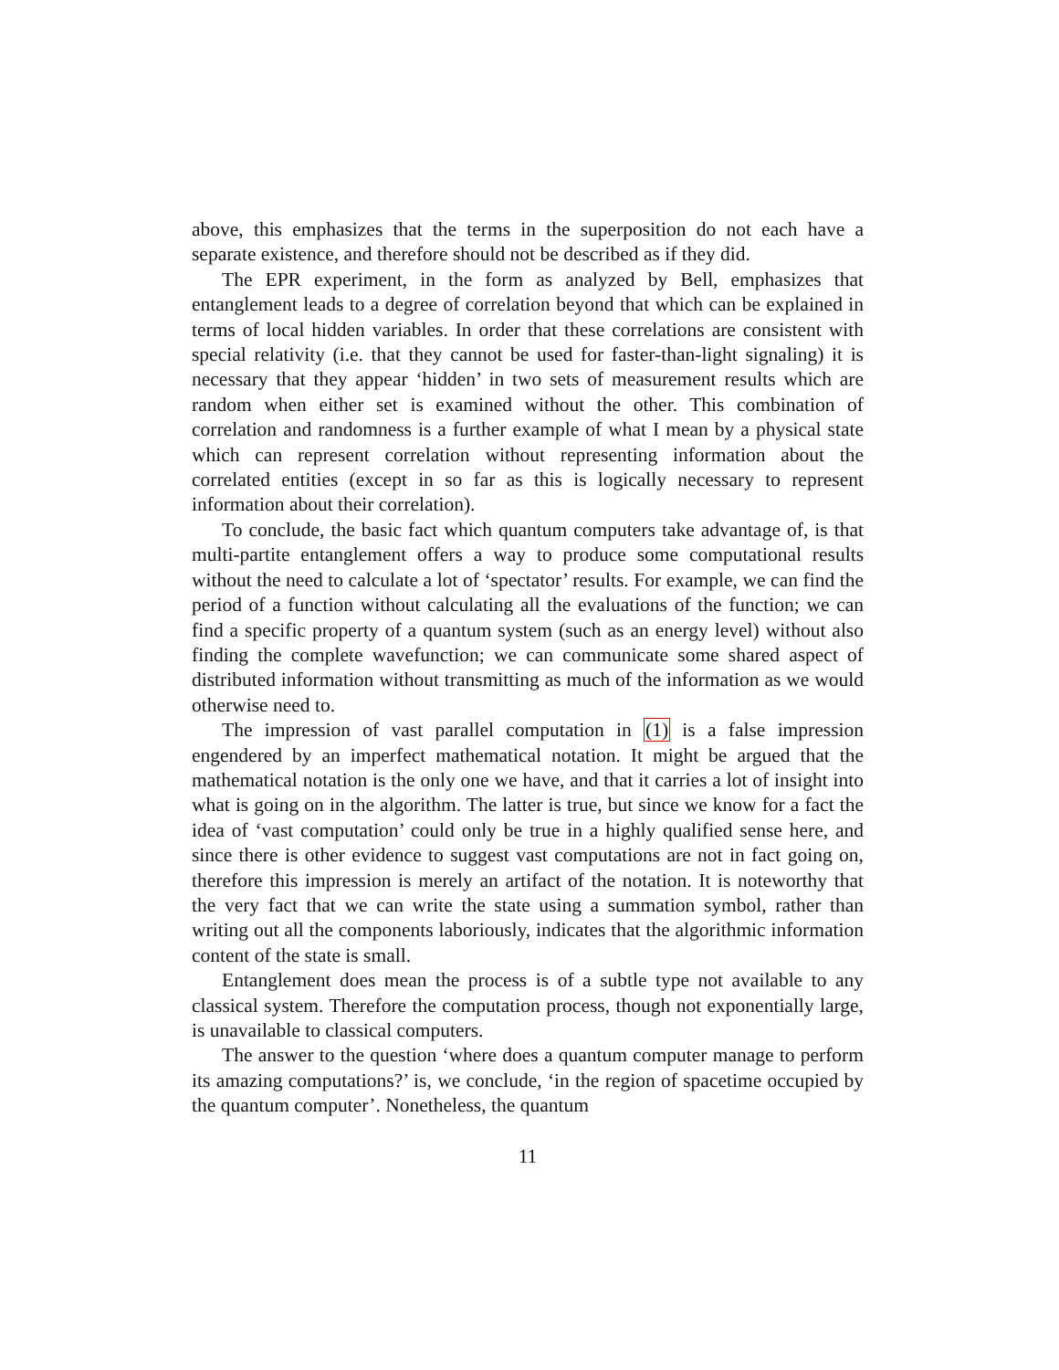above, this emphasizes that the terms in the superposition do not each have a separate existence, and therefore should not be described as if they did.
The EPR experiment, in the form as analyzed by Bell, emphasizes that entanglement leads to a degree of correlation beyond that which can be explained in terms of local hidden variables. In order that these correlations are consistent with special relativity (i.e. that they cannot be used for faster-than-light signaling) it is necessary that they appear ‘hidden’ in two sets of measurement results which are random when either set is examined without the other. This combination of correlation and randomness is a further example of what I mean by a physical state which can represent correlation without representing information about the correlated entities (except in so far as this is logically necessary to represent information about their correlation).
To conclude, the basic fact which quantum computers take advantage of, is that multi-partite entanglement offers a way to produce some computational results without the need to calculate a lot of ‘spectator’ results. For example, we can find the period of a function without calculating all the evaluations of the function; we can find a specific property of a quantum system (such as an energy level) without also finding the complete wavefunction; we can communicate some shared aspect of distributed information without transmitting as much of the information as we would otherwise need to.
The impression of vast parallel computation in (1) is a false impression engendered by an imperfect mathematical notation. It might be argued that the mathematical notation is the only one we have, and that it carries a lot of insight into what is going on in the algorithm. The latter is true, but since we know for a fact the idea of ‘vast computation’ could only be true in a highly qualified sense here, and since there is other evidence to suggest vast computations are not in fact going on, therefore this impression is merely an artifact of the notation. It is noteworthy that the very fact that we can write the state using a summation symbol, rather than writing out all the components laboriously, indicates that the algorithmic information content of the state is small.
Entanglement does mean the process is of a subtle type not available to any classical system. Therefore the computation process, though not exponentially large, is unavailable to classical computers.
The answer to the question ‘where does a quantum computer manage to perform its amazing computations?’ is, we conclude, ‘in the region of spacetime occupied by the quantum computer’. Nonetheless, the quantum
11